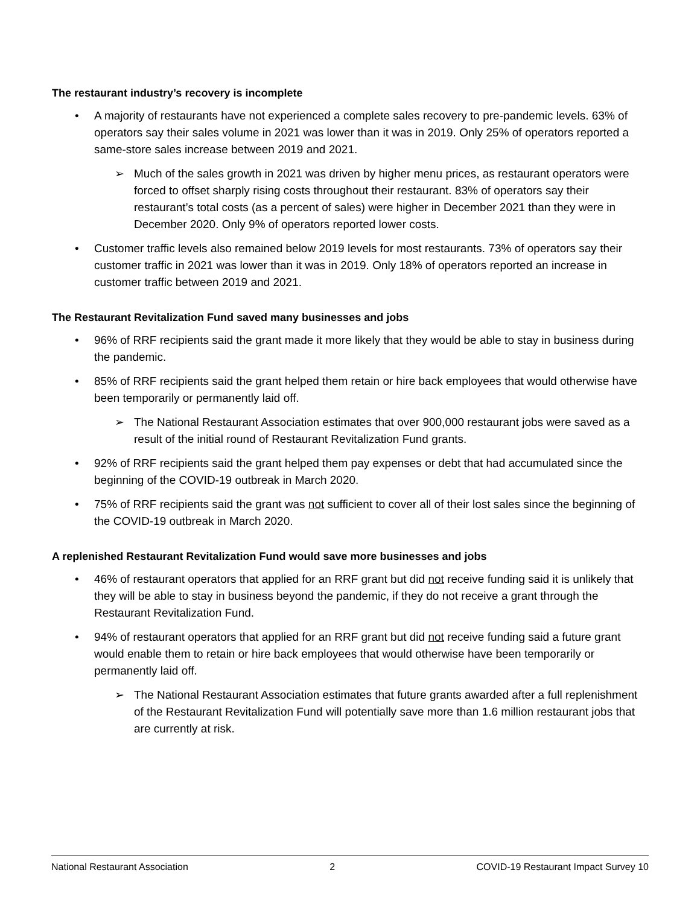The restaurant industry’s recovery is incomplete
• A majority of restaurants have not experienced a complete sales recovery to pre-pandemic levels. 63% of operators say their sales volume in 2021 was lower than it was in 2019. Only 25% of operators reported a same-store sales increase between 2019 and 2021.
➢ Much of the sales growth in 2021 was driven by higher menu prices, as restaurant operators were forced to offset sharply rising costs throughout their restaurant. 83% of operators say their restaurant’s total costs (as a percent of sales) were higher in December 2021 than they were in December 2020. Only 9% of operators reported lower costs.
• Customer traffic levels also remained below 2019 levels for most restaurants. 73% of operators say their customer traffic in 2021 was lower than it was in 2019. Only 18% of operators reported an increase in customer traffic between 2019 and 2021.
The Restaurant Revitalization Fund saved many businesses and jobs
• 96% of RRF recipients said the grant made it more likely that they would be able to stay in business during the pandemic.
• 85% of RRF recipients said the grant helped them retain or hire back employees that would otherwise have been temporarily or permanently laid off.
➢ The National Restaurant Association estimates that over 900,000 restaurant jobs were saved as a result of the initial round of Restaurant Revitalization Fund grants.
• 92% of RRF recipients said the grant helped them pay expenses or debt that had accumulated since the beginning of the COVID-19 outbreak in March 2020.
• 75% of RRF recipients said the grant was not sufficient to cover all of their lost sales since the beginning of the COVID-19 outbreak in March 2020.
A replenished Restaurant Revitalization Fund would save more businesses and jobs
• 46% of restaurant operators that applied for an RRF grant but did not receive funding said it is unlikely that they will be able to stay in business beyond the pandemic, if they do not receive a grant through the Restaurant Revitalization Fund.
• 94% of restaurant operators that applied for an RRF grant but did not receive funding said a future grant would enable them to retain or hire back employees that would otherwise have been temporarily or permanently laid off.
➢ The National Restaurant Association estimates that future grants awarded after a full replenishment of the Restaurant Revitalization Fund will potentially save more than 1.6 million restaurant jobs that are currently at risk.
National Restaurant Association 2 COVID-19 Restaurant Impact Survey 10